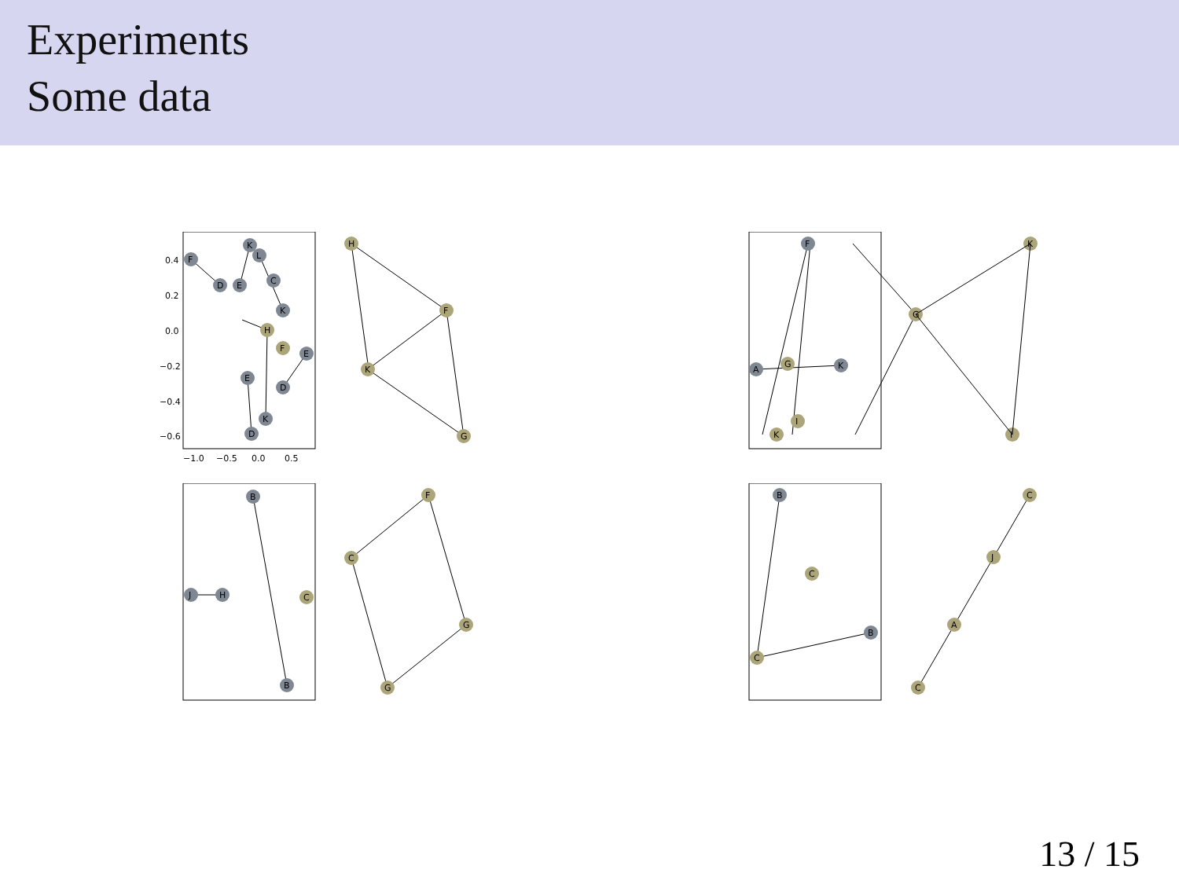Experiments
Some data
0.4
0.2
0.0
−0.2
−0.4
−0.6
−1.0
−0.5
0.0
0.5
F
K
L
D
E
C
K
H
F
E
E
D
K
D
H
F
K
G
F
A
K
G
K
I
K
G
I
J
H
B
C
B
F
C
G
G
B
C
B
C
C
J
A
C
13 / 15